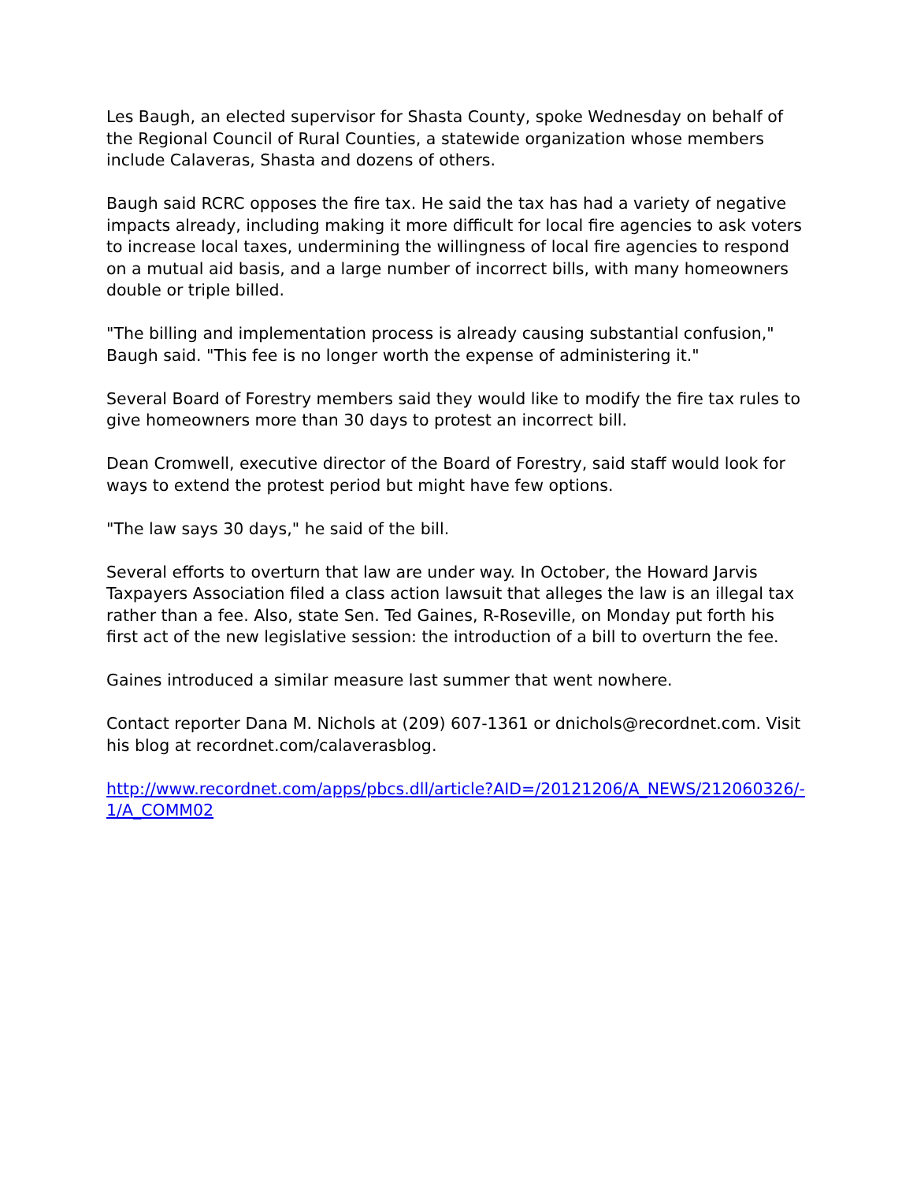Les Baugh, an elected supervisor for Shasta County, spoke Wednesday on behalf of the Regional Council of Rural Counties, a statewide organization whose members include Calaveras, Shasta and dozens of others.
Baugh said RCRC opposes the fire tax. He said the tax has had a variety of negative impacts already, including making it more difficult for local fire agencies to ask voters to increase local taxes, undermining the willingness of local fire agencies to respond on a mutual aid basis, and a large number of incorrect bills, with many homeowners double or triple billed.
"The billing and implementation process is already causing substantial confusion," Baugh said. "This fee is no longer worth the expense of administering it."
Several Board of Forestry members said they would like to modify the fire tax rules to give homeowners more than 30 days to protest an incorrect bill.
Dean Cromwell, executive director of the Board of Forestry, said staff would look for ways to extend the protest period but might have few options.
"The law says 30 days," he said of the bill.
Several efforts to overturn that law are under way. In October, the Howard Jarvis Taxpayers Association filed a class action lawsuit that alleges the law is an illegal tax rather than a fee. Also, state Sen. Ted Gaines, R-Roseville, on Monday put forth his first act of the new legislative session: the introduction of a bill to overturn the fee.
Gaines introduced a similar measure last summer that went nowhere.
Contact reporter Dana M. Nichols at (209) 607-1361 or dnichols@recordnet.com. Visit his blog at recordnet.com/calaverasblog.
http://www.recordnet.com/apps/pbcs.dll/article?AID=/20121206/A_NEWS/212060326/-1/A_COMM02